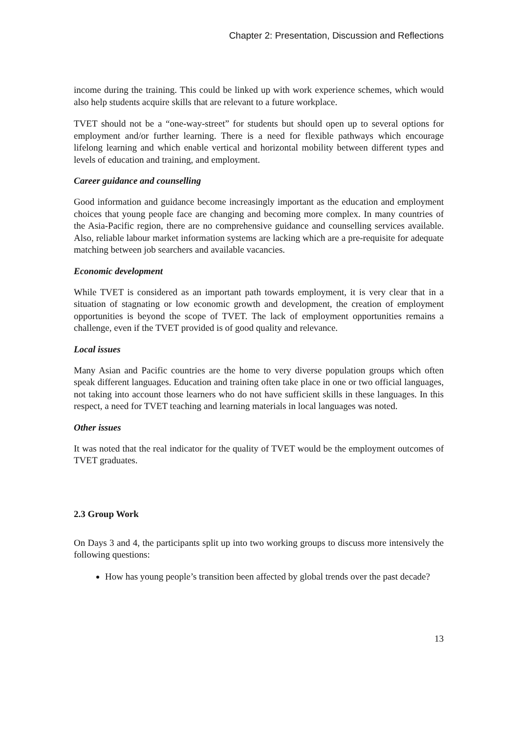Chapter 2: Presentation, Discussion and Reflections
income during the training. This could be linked up with work experience schemes, which would also help students acquire skills that are relevant to a future workplace.
TVET should not be a “one-way-street” for students but should open up to several options for employment and/or further learning. There is a need for flexible pathways which encourage lifelong learning and which enable vertical and horizontal mobility between different types and levels of education and training, and employment.
Career guidance and counselling
Good information and guidance become increasingly important as the education and employment choices that young people face are changing and becoming more complex. In many countries of the Asia-Pacific region, there are no comprehensive guidance and counselling services available. Also, reliable labour market information systems are lacking which are a pre-requisite for adequate matching between job searchers and available vacancies.
Economic development
While TVET is considered as an important path towards employment, it is very clear that in a situation of stagnating or low economic growth and development, the creation of employment opportunities is beyond the scope of TVET. The lack of employment opportunities remains a challenge, even if the TVET provided is of good quality and relevance.
Local issues
Many Asian and Pacific countries are the home to very diverse population groups which often speak different languages. Education and training often take place in one or two official languages, not taking into account those learners who do not have sufficient skills in these languages. In this respect, a need for TVET teaching and learning materials in local languages was noted.
Other issues
It was noted that the real indicator for the quality of TVET would be the employment outcomes of TVET graduates.
2.3 Group Work
On Days 3 and 4, the participants split up into two working groups to discuss more intensively the following questions:
How has young people’s transition been affected by global trends over the past decade?
13